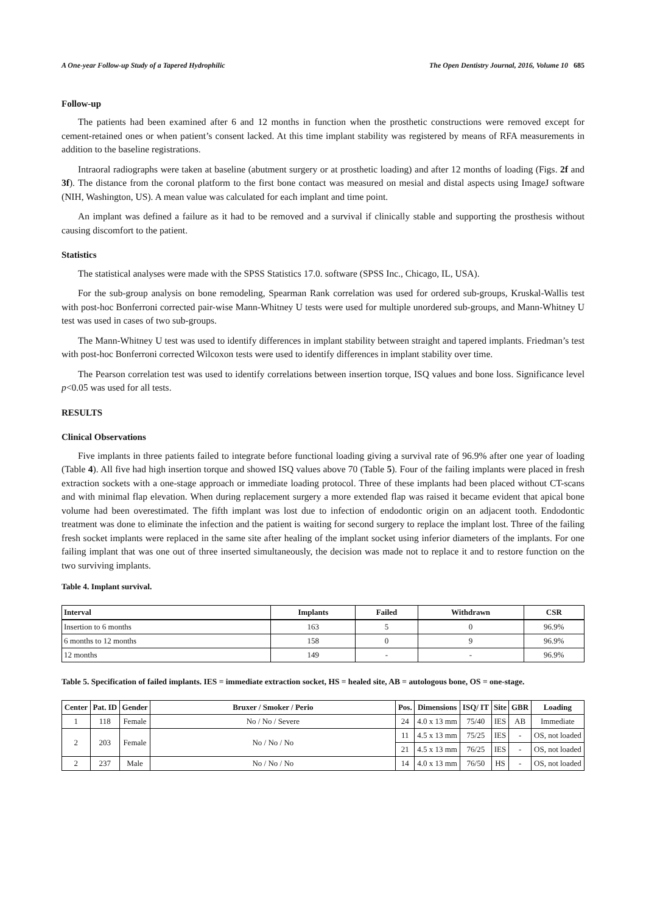A One-year Follow-up Study of a Tapered Hydrophilic The Open Dentistry Journal, 2016, Volume 10 685
Follow-up
The patients had been examined after 6 and 12 months in function when the prosthetic constructions were removed except for cement-retained ones or when patient’s consent lacked. At this time implant stability was registered by means of RFA measurements in addition to the baseline registrations.
Intraoral radiographs were taken at baseline (abutment surgery or at prosthetic loading) and after 12 months of loading (Figs. 2f and 3f). The distance from the coronal platform to the first bone contact was measured on mesial and distal aspects using ImageJ software (NIH, Washington, US). A mean value was calculated for each implant and time point.
An implant was defined a failure as it had to be removed and a survival if clinically stable and supporting the prosthesis without causing discomfort to the patient.
Statistics
The statistical analyses were made with the SPSS Statistics 17.0. software (SPSS Inc., Chicago, IL, USA).
For the sub-group analysis on bone remodeling, Spearman Rank correlation was used for ordered sub-groups, Kruskal-Wallis test with post-hoc Bonferroni corrected pair-wise Mann-Whitney U tests were used for multiple unordered sub-groups, and Mann-Whitney U test was used in cases of two sub-groups.
The Mann-Whitney U test was used to identify differences in implant stability between straight and tapered implants. Friedman’s test with post-hoc Bonferroni corrected Wilcoxon tests were used to identify differences in implant stability over time.
The Pearson correlation test was used to identify correlations between insertion torque, ISQ values and bone loss. Significance level p<0.05 was used for all tests.
RESULTS
Clinical Observations
Five implants in three patients failed to integrate before functional loading giving a survival rate of 96.9% after one year of loading (Table 4). All five had high insertion torque and showed ISQ values above 70 (Table 5). Four of the failing implants were placed in fresh extraction sockets with a one-stage approach or immediate loading protocol. Three of these implants had been placed without CT-scans and with minimal flap elevation. When during replacement surgery a more extended flap was raised it became evident that apical bone volume had been overestimated. The fifth implant was lost due to infection of endodontic origin on an adjacent tooth. Endodontic treatment was done to eliminate the infection and the patient is waiting for second surgery to replace the implant lost. Three of the failing fresh socket implants were replaced in the same site after healing of the implant socket using inferior diameters of the implants. For one failing implant that was one out of three inserted simultaneously, the decision was made not to replace it and to restore function on the two surviving implants.
Table 4. Implant survival.
| Interval | Implants | Failed | Withdrawn | CSR |
| --- | --- | --- | --- | --- |
| Insertion to 6 months | 163 | 5 | 0 | 96.9% |
| 6 months to 12 months | 158 | 0 | 9 | 96.9% |
| 12 months | 149 | - | - | 96.9% |
Table 5. Specification of failed implants. IES = immediate extraction socket, HS = healed site, AB = autologous bone, OS = one-stage.
| Center | Pat. ID | Gender | Bruxer / Smoker / Perio | Pos. | Dimensions | ISQ/ IT | Site | GBR | Loading |
| --- | --- | --- | --- | --- | --- | --- | --- | --- | --- |
| 1 | 118 | Female | No / No / Severe | 24 | 4.0 x 13 mm | 75/40 | IES | AB | Immediate |
| 2 | 203 | Female | No / No / No | 11 | 4.5 x 13 mm | 75/25 | IES | - | OS, not loaded |
| | | | | 21 | 4.5 x 13 mm | 76/25 | IES | - | OS, not loaded |
| 2 | 237 | Male | No / No / No | 14 | 4.0 x 13 mm | 76/50 | HS | - | OS, not loaded |